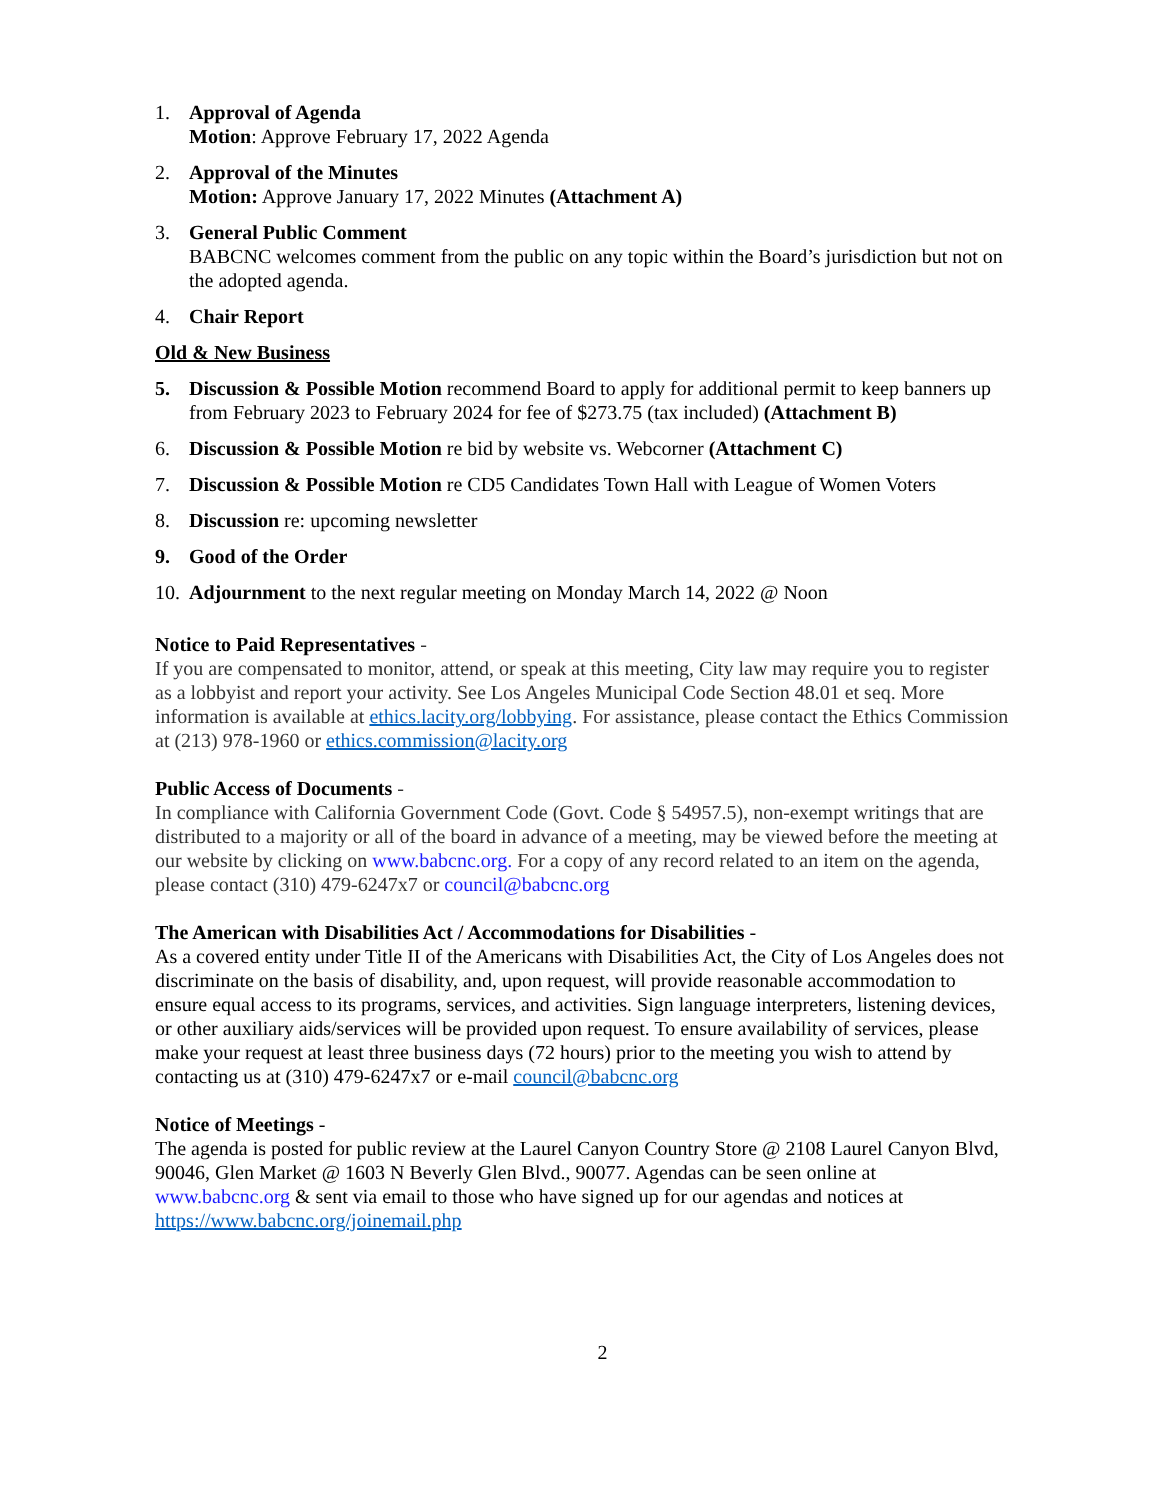1. Approval of Agenda
Motion: Approve February 17, 2022 Agenda
2. Approval of the Minutes
Motion: Approve January 17, 2022 Minutes (Attachment A)
3. General Public Comment
BABCNC welcomes comment from the public on any topic within the Board’s jurisdiction but not on the adopted agenda.
4. Chair Report
Old & New Business
5. Discussion & Possible Motion recommend Board to apply for additional permit to keep banners up from February 2023 to February 2024 for fee of $273.75 (tax included) (Attachment B)
6. Discussion & Possible Motion re bid by website vs. Webcorner (Attachment C)
7. Discussion & Possible Motion re CD5 Candidates Town Hall with League of Women Voters
8. Discussion re: upcoming newsletter
9. Good of the Order
10.
Adjournment to the next regular meeting on Monday March 14, 2022 @ Noon
Notice to Paid Representatives -
If you are compensated to monitor, attend, or speak at this meeting, City law may require you to register as a lobbyist and report your activity. See Los Angeles Municipal Code Section 48.01 et seq. More information is available at ethics.lacity.org/lobbying. For assistance, please contact the Ethics Commission at (213) 978-1960 or ethics.commission@lacity.org
Public Access of Documents -
In compliance with California Government Code (Govt. Code § 54957.5), non-exempt writings that are distributed to a majority or all of the board in advance of a meeting, may be viewed before the meeting at our website by clicking on www.babcnc.org. For a copy of any record related to an item on the agenda, please contact (310) 479-6247x7 or council@babcnc.org
The American with Disabilities Act / Accommodations for Disabilities -
As a covered entity under Title II of the Americans with Disabilities Act, the City of Los Angeles does not discriminate on the basis of disability, and, upon request, will provide reasonable accommodation to ensure equal access to its programs, services, and activities. Sign language interpreters, listening devices, or other auxiliary aids/services will be provided upon request. To ensure availability of services, please make your request at least three business days (72 hours) prior to the meeting you wish to attend by contacting us at (310) 479-6247x7 or e-mail council@babcnc.org
Notice of Meetings -
The agenda is posted for public review at the Laurel Canyon Country Store @ 2108 Laurel Canyon Blvd, 90046, Glen Market @ 1603 N Beverly Glen Blvd., 90077. Agendas can be seen online at www.babcnc.org & sent via email to those who have signed up for our agendas and notices at https://www.babcnc.org/joinemail.php
2